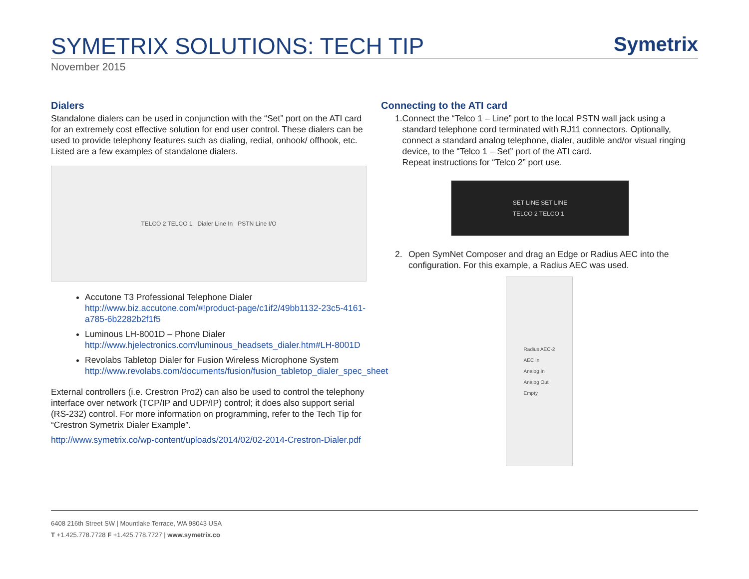SYMETRIX SOLUTIONS: TECH TIP
Symetrix
November 2015
Dialers
Standalone dialers can be used in conjunction with the “Set” port on the ATI card for an extremely cost effective solution for end user control. These dialers can be used to provide telephony features such as dialing, redial, onhook/ offhook, etc. Listed are a few examples of standalone dialers.
TELCO 2 TELCO 1 Dialer Line In PSTN Line I/O
Accutone T3 Professional Telephone Dialer
http://www.biz.accutone.com/#!product-page/c1if2/49bb1132-23c5-4161-a785-6b2282b2f1f5
Luminous LH-8001D – Phone Dialer
http://www.hjelectronics.com/luminous_headsets_dialer.htm#LH-8001D
Revolabs Tabletop Dialer for Fusion Wireless Microphone System
http://www.revolabs.com/documents/fusion/fusion_tabletop_dialer_spec_sheet
External controllers (i.e. Crestron Pro2) can also be used to control the telephony interface over network (TCP/IP and UDP/IP) control; it does also support serial (RS-232) control. For more information on programming, refer to the Tech Tip for “Crestron Symetrix Dialer Example”.
http://www.symetrix.co/wp-content/uploads/2014/02/02-2014-Crestron-Dialer.pdf
Connecting to the ATI card
1. Connect the “Telco 1 – Line” port to the local PSTN wall jack using a standard telephone cord terminated with RJ11 connectors. Optionally, connect a standard analog telephone, dialer, audible and/or visual ringing device, to the “Telco 1 – Set” port of the ATI card.
Repeat instructions for “Telco 2” port use.
SET LINE SET LINE
TELCO 2 TELCO 1
2. Open SymNet Composer and drag an Edge or Radius AEC into the configuration. For this example, a Radius AEC was used.
Radius AEC-2
AEC In
Analog In
Analog Out
Empty
6408 216th Street SW | Mountlake Terrace, WA 98043 USA
T +1.425.778.7728 F +1.425.778.7727 | www.symetrix.co